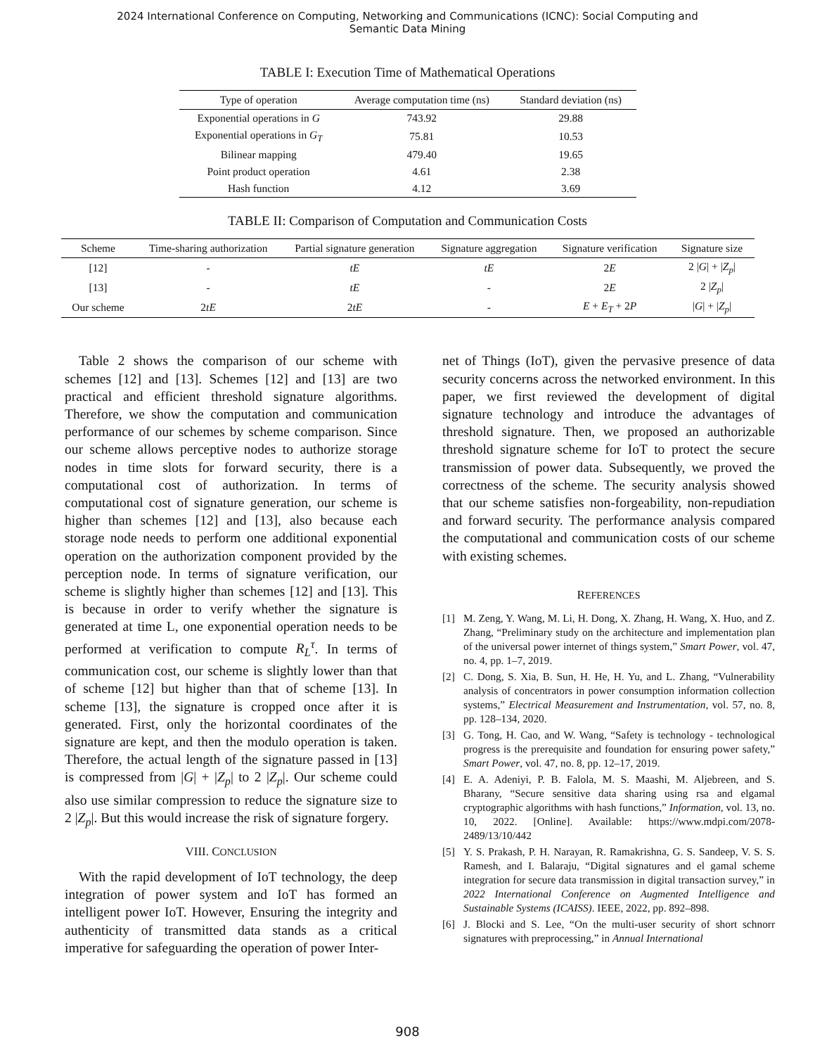2024 International Conference on Computing, Networking and Communications (ICNC): Social Computing and
Semantic Data Mining
TABLE I: Execution Time of Mathematical Operations
| Type of operation | Average computation time (ns) | Standard deviation (ns) |
| --- | --- | --- |
| Exponential operations in G | 743.92 | 29.88 |
| Exponential operations in G<sub>T</sub> | 75.81 | 10.53 |
| Bilinear mapping | 479.40 | 19.65 |
| Point product operation | 4.61 | 2.38 |
| Hash function | 4.12 | 3.69 |
TABLE II: Comparison of Computation and Communication Costs
| Scheme | Time-sharing authorization | Partial signature generation | Signature aggregation | Signature verification | Signature size |
| --- | --- | --- | --- | --- | --- |
| [12] | - | tE | tE | 2 E | 2 / G / + / Z<sub>p</sub> / |
| [13] | - | tE | - | 2 E | 2 / Z<sub>p</sub> / |
| Our scheme | 2 tE | 2 tE | - | E + E<sub>T</sub> + 2 P | / G / + / Z<sub>p</sub> / |
Table 2 shows the comparison of our scheme with schemes [12] and [13]. Schemes [12] and [13] are two practical and efficient threshold signature algorithms. Therefore, we show the computation and communication performance of our schemes by scheme comparison. Since our scheme allows perceptive nodes to authorize storage nodes in time slots for forward security, there is a computational cost of authorization. In terms of computational cost of signature generation, our scheme is higher than schemes [12] and [13], also because each storage node needs to perform one additional exponential operation on the authorization component provided by the perception node. In terms of signature verification, our scheme is slightly higher than schemes [12] and [13]. This is because in order to verify whether the signature is generated at time L, one exponential operation needs to be performed at verification to compute R<sub>L</sub><sup>τ</sup>. In terms of communication cost, our scheme is slightly lower than that of scheme [12] but higher than that of scheme [13]. In scheme [13], the signature is cropped once after it is generated. First, only the horizontal coordinates of the signature are kept, and then the modulo operation is taken. Therefore, the actual length of the signature passed in [13] is compressed from |G| + |Z<sub>p</sub>| to 2 |Z<sub>p</sub>|. Our scheme could also use similar compression to reduce the signature size to 2 |Z<sub>p</sub>|. But this would increase the risk of signature forgery.
VIII. CONCLUSION
With the rapid development of IoT technology, the deep integration of power system and IoT has formed an intelligent power IoT. However, Ensuring the integrity and authenticity of transmitted data stands as a critical imperative for safeguarding the operation of power Inter-
net of Things (IoT), given the pervasive presence of data security concerns across the networked environment. In this paper, we first reviewed the development of digital signature technology and introduce the advantages of threshold signature. Then, we proposed an authorizable threshold signature scheme for IoT to protect the secure transmission of power data. Subsequently, we proved the correctness of the scheme. The security analysis showed that our scheme satisfies non-forgeability, non-repudiation and forward security. The performance analysis compared the computational and communication costs of our scheme with existing schemes.
REFERENCES
[1] M. Zeng, Y. Wang, M. Li, H. Dong, X. Zhang, H. Wang, X. Huo, and Z. Zhang, “Preliminary study on the architecture and implementation plan of the universal power internet of things system,” Smart Power, vol. 47, no. 4, pp. 1–7, 2019.
[2] C. Dong, S. Xia, B. Sun, H. He, H. Yu, and L. Zhang, “Vulnerability analysis of concentrators in power consumption information collection systems,” Electrical Measurement and Instrumentation, vol. 57, no. 8, pp. 128–134, 2020.
[3] G. Tong, H. Cao, and W. Wang, “Safety is technology - technological progress is the prerequisite and foundation for ensuring power safety,” Smart Power, vol. 47, no. 8, pp. 12–17, 2019.
[4] E. A. Adeniyi, P. B. Falola, M. S. Maashi, M. Aljebreen, and S. Bharany, “Secure sensitive data sharing using rsa and elgamal cryptographic algorithms with hash functions,” Information, vol. 13, no. 10, 2022. [Online]. Available: https://www.mdpi.com/2078-2489/13/10/442
[5] Y. S. Prakash, P. H. Narayan, R. Ramakrishna, G. S. Sandeep, V. S. S. Ramesh, and I. Balaraju, “Digital signatures and el gamal scheme integration for secure data transmission in digital transaction survey,” in 2022 International Conference on Augmented Intelligence and Sustainable Systems (ICAISS). IEEE, 2022, pp. 892–898.
[6] J. Blocki and S. Lee, “On the multi-user security of short schnorr signatures with preprocessing,” in Annual International
908